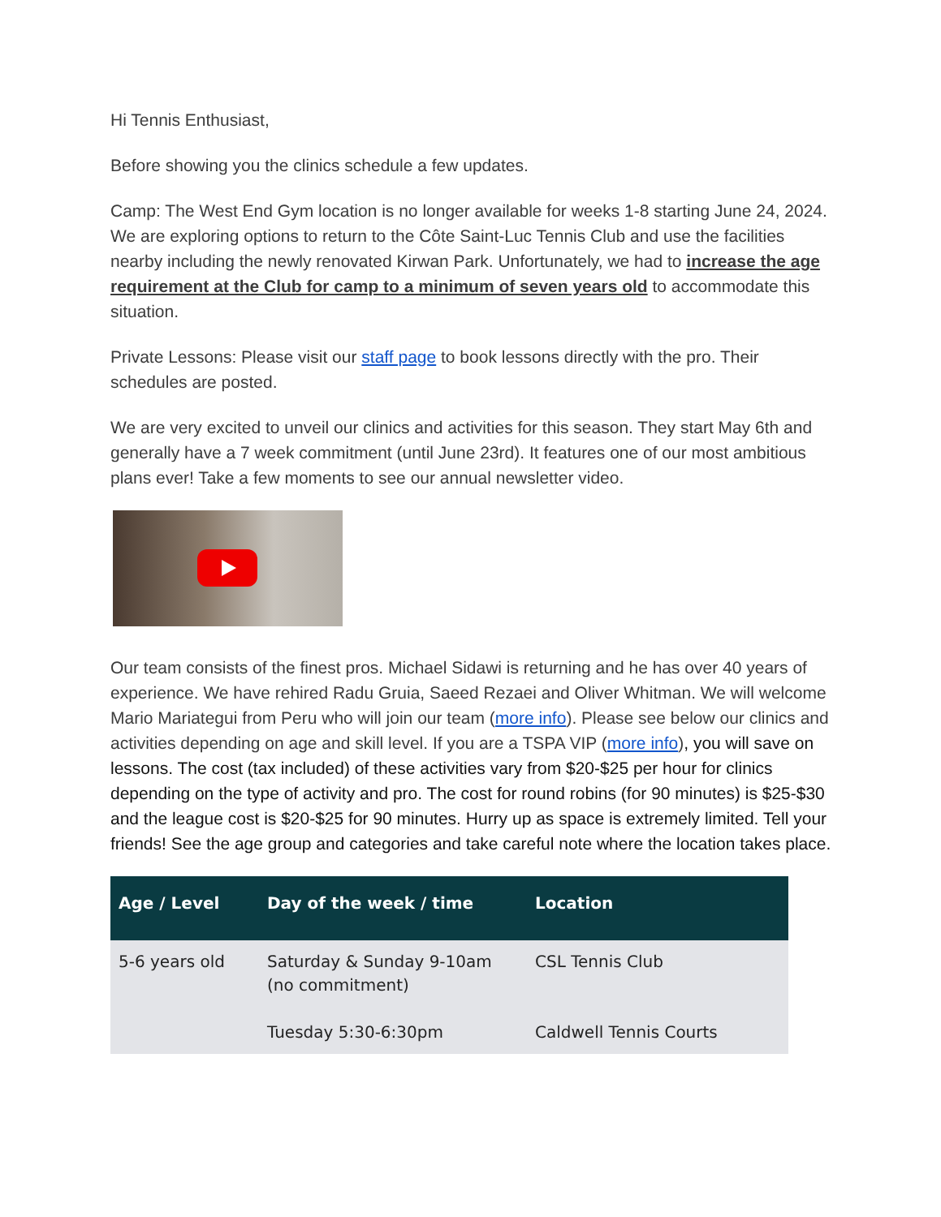Hi Tennis Enthusiast,
Before showing you the clinics schedule a few updates.
Camp: The West End Gym location is no longer available for weeks 1-8 starting June 24, 2024. We are exploring options to return to the Côte Saint-Luc Tennis Club and use the facilities nearby including the newly renovated Kirwan Park. Unfortunately, we had to increase the age requirement at the Club for camp to a minimum of seven years old to accommodate this situation.
Private Lessons: Please visit our staff page to book lessons directly with the pro. Their schedules are posted.
We are very excited to unveil our clinics and activities for this season. They start May 6th and generally have a 7 week commitment (until June 23rd). It features one of our most ambitious plans ever! Take a few moments to see our annual newsletter video.
Our team consists of the finest pros. Michael Sidawi is returning and he has over 40 years of experience. We have rehired Radu Gruia, Saeed Rezaei and Oliver Whitman. We will welcome Mario Mariategui from Peru who will join our team (more info). Please see below our clinics and activities depending on age and skill level. If you are a TSPA VIP (more info), you will save on lessons. The cost (tax included) of these activities vary from $20-$25 per hour for clinics depending on the type of activity and pro. The cost for round robins (for 90 minutes) is $25-$30 and the league cost is $20-$25 for 90 minutes. Hurry up as space is extremely limited. Tell your friends! See the age group and categories and take careful note where the location takes place.
| Age / Level | Day of the week / time | Location |
| --- | --- | --- |
| 5-6 years old | Saturday & Sunday 9-10am (no commitment) Tuesday 5:30-6:30pm | CSL Tennis Club Caldwell Tennis Courts |